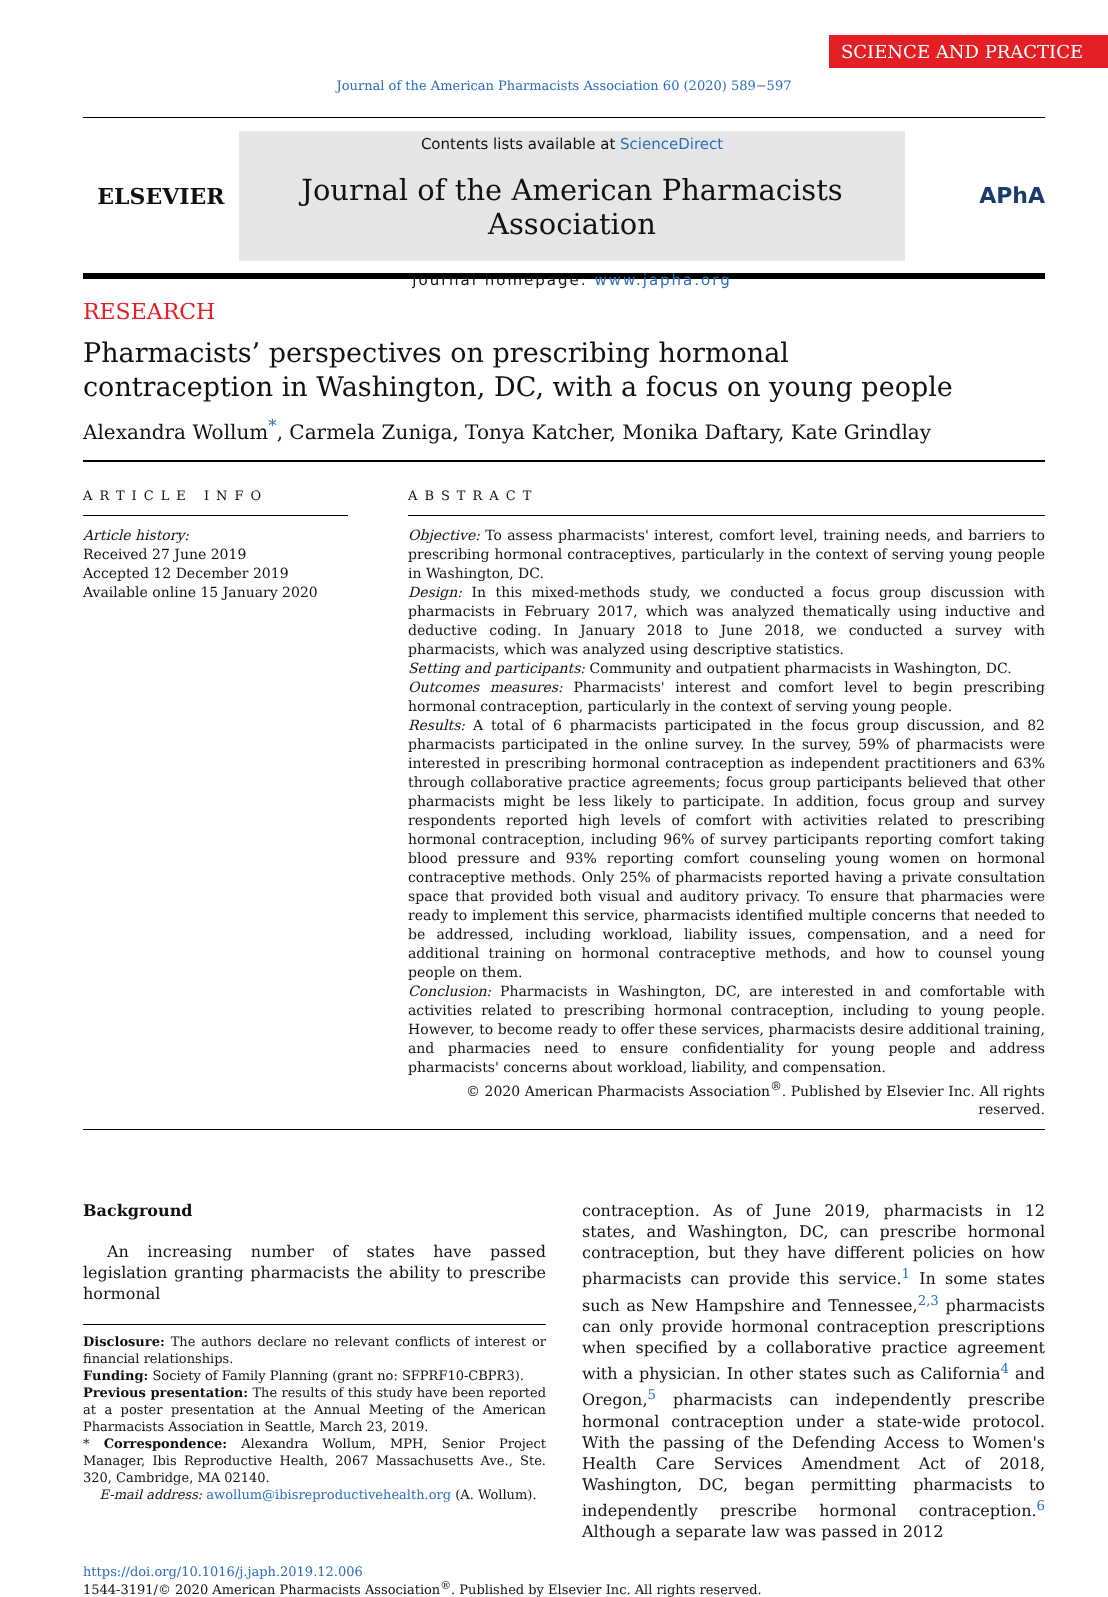SCIENCE AND PRACTICE
Journal of the American Pharmacists Association 60 (2020) 589−597
ELSEVIER
Contents lists available at ScienceDirect
Journal of the American Pharmacists Association
journal homepage: www.japha.org
APhA
RESEARCH
Pharmacists’ perspectives on prescribing hormonal
contraception in Washington, DC, with a focus on young people
Alexandra Wollum<sup>*</sup>, Carmela Zuniga, Tonya Katcher, Monika Daftary, Kate Grindlay
ARTICLE INFO
Article history:
Received 27 June 2019
Accepted 12 December 2019
Available online 15 January 2020
ABSTRACT
Objective: To assess pharmacists' interest, comfort level, training needs, and barriers to prescribing hormonal contraceptives, particularly in the context of serving young people in Washington, DC.
Design: In this mixed-methods study, we conducted a focus group discussion with pharmacists in February 2017, which was analyzed thematically using inductive and deductive coding. In January 2018 to June 2018, we conducted a survey with pharmacists, which was analyzed using descriptive statistics.
Setting and participants: Community and outpatient pharmacists in Washington, DC.
Outcomes measures: Pharmacists' interest and comfort level to begin prescribing hormonal contraception, particularly in the context of serving young people.
Results: A total of 6 pharmacists participated in the focus group discussion, and 82 pharmacists participated in the online survey. In the survey, 59% of pharmacists were interested in prescribing hormonal contraception as independent practitioners and 63% through collaborative practice agreements; focus group participants believed that other pharmacists might be less likely to participate. In addition, focus group and survey respondents reported high levels of comfort with activities related to prescribing hormonal contraception, including 96% of survey participants reporting comfort taking blood pressure and 93% reporting comfort counseling young women on hormonal contraceptive methods. Only 25% of pharmacists reported having a private consultation space that provided both visual and auditory privacy. To ensure that pharmacies were ready to implement this service, pharmacists identified multiple concerns that needed to be addressed, including workload, liability issues, compensation, and a need for additional training on hormonal contraceptive methods, and how to counsel young people on them.
Conclusion: Pharmacists in Washington, DC, are interested in and comfortable with activities related to prescribing hormonal contraception, including to young people. However, to become ready to offer these services, pharmacists desire additional training, and pharmacies need to ensure confidentiality for young people and address pharmacists' concerns about workload, liability, and compensation.
© 2020 American Pharmacists Association<sup>®</sup>. Published by Elsevier Inc. All rights reserved.
Background
An increasing number of states have passed legislation granting pharmacists the ability to prescribe hormonal
Disclosure: The authors declare no relevant conflicts of interest or financial relationships.
Funding: Society of Family Planning (grant no: SFPRF10-CBPR3).
Previous presentation: The results of this study have been reported at a poster presentation at the Annual Meeting of the American Pharmacists Association in Seattle, March 23, 2019.
* Correspondence: Alexandra Wollum, MPH, Senior Project Manager, Ibis Reproductive Health, 2067 Massachusetts Ave., Ste. 320, Cambridge, MA 02140.
E-mail address: awollum@ibisreproductivehealth.org (A. Wollum).
contraception. As of June 2019, pharmacists in 12 states, and Washington, DC, can prescribe hormonal contraception, but they have different policies on how pharmacists can provide this service.<sup>1</sup> In some states such as New Hampshire and Tennessee,<sup>2,3</sup> pharmacists can only provide hormonal contraception prescriptions when specified by a collaborative practice agreement with a physician. In other states such as California<sup>4</sup> and Oregon,<sup>5</sup> pharmacists can independently prescribe hormonal contraception under a state-wide protocol. With the passing of the Defending Access to Women's Health Care Services Amendment Act of 2018, Washington, DC, began permitting pharmacists to independently prescribe hormonal contraception.<sup>6</sup> Although a separate law was passed in 2012
https://doi.org/10.1016/j.japh.2019.12.006
1544-3191/© 2020 American Pharmacists Association<sup>®</sup>. Published by Elsevier Inc. All rights reserved.